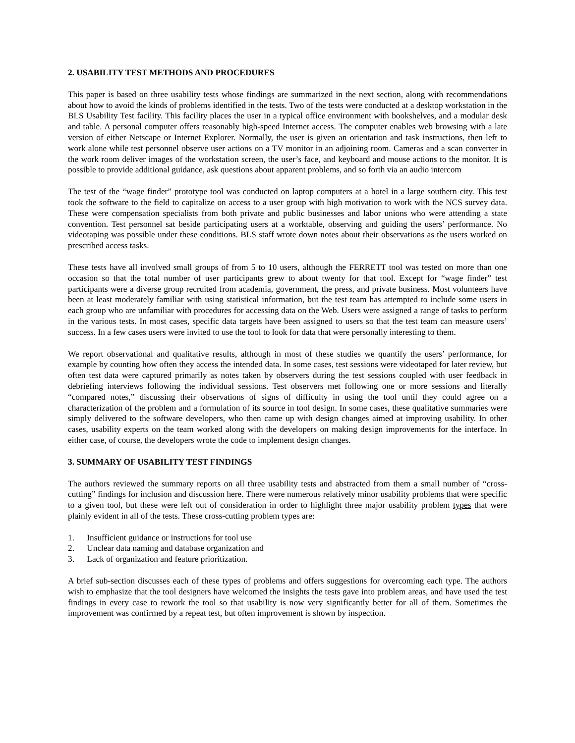2. USABILITY TEST METHODS AND PROCEDURES
This paper is based on three usability tests whose findings are summarized in the next section, along with recommendations about how to avoid the kinds of problems identified in the tests. Two of the tests were conducted at a desktop workstation in the BLS Usability Test facility. This facility places the user in a typical office environment with bookshelves, and a modular desk and table. A personal computer offers reasonably high-speed Internet access. The computer enables web browsing with a late version of either Netscape or Internet Explorer. Normally, the user is given an orientation and task instructions, then left to work alone while test personnel observe user actions on a TV monitor in an adjoining room. Cameras and a scan converter in the work room deliver images of the workstation screen, the user’s face, and keyboard and mouse actions to the monitor. It is possible to provide additional guidance, ask questions about apparent problems, and so forth via an audio intercom
The test of the “wage finder” prototype tool was conducted on laptop computers at a hotel in a large southern city. This test took the software to the field to capitalize on access to a user group with high motivation to work with the NCS survey data. These were compensation specialists from both private and public businesses and labor unions who were attending a state convention. Test personnel sat beside participating users at a worktable, observing and guiding the users’ performance. No videotaping was possible under these conditions. BLS staff wrote down notes about their observations as the users worked on prescribed access tasks.
These tests have all involved small groups of from 5 to 10 users, although the FERRETT tool was tested on more than one occasion so that the total number of user participants grew to about twenty for that tool. Except for “wage finder” test participants were a diverse group recruited from academia, government, the press, and private business. Most volunteers have been at least moderately familiar with using statistical information, but the test team has attempted to include some users in each group who are unfamiliar with procedures for accessing data on the Web. Users were assigned a range of tasks to perform in the various tests. In most cases, specific data targets have been assigned to users so that the test team can measure users’ success. In a few cases users were invited to use the tool to look for data that were personally interesting to them.
We report observational and qualitative results, although in most of these studies we quantify the users’ performance, for example by counting how often they access the intended data. In some cases, test sessions were videotaped for later review, but often test data were captured primarily as notes taken by observers during the test sessions coupled with user feedback in debriefing interviews following the individual sessions. Test observers met following one or more sessions and literally “compared notes,” discussing their observations of signs of difficulty in using the tool until they could agree on a characterization of the problem and a formulation of its source in tool design. In some cases, these qualitative summaries were simply delivered to the software developers, who then came up with design changes aimed at improving usability. In other cases, usability experts on the team worked along with the developers on making design improvements for the interface. In either case, of course, the developers wrote the code to implement design changes.
3. SUMMARY OF USABILITY TEST FINDINGS
The authors reviewed the summary reports on all three usability tests and abstracted from them a small number of “cross-cutting” findings for inclusion and discussion here. There were numerous relatively minor usability problems that were specific to a given tool, but these were left out of consideration in order to highlight three major usability problem types that were plainly evident in all of the tests. These cross-cutting problem types are:
1. Insufficient guidance or instructions for tool use
2. Unclear data naming and database organization and
3. Lack of organization and feature prioritization.
A brief sub-section discusses each of these types of problems and offers suggestions for overcoming each type. The authors wish to emphasize that the tool designers have welcomed the insights the tests gave into problem areas, and have used the test findings in every case to rework the tool so that usability is now very significantly better for all of them. Sometimes the improvement was confirmed by a repeat test, but often improvement is shown by inspection.